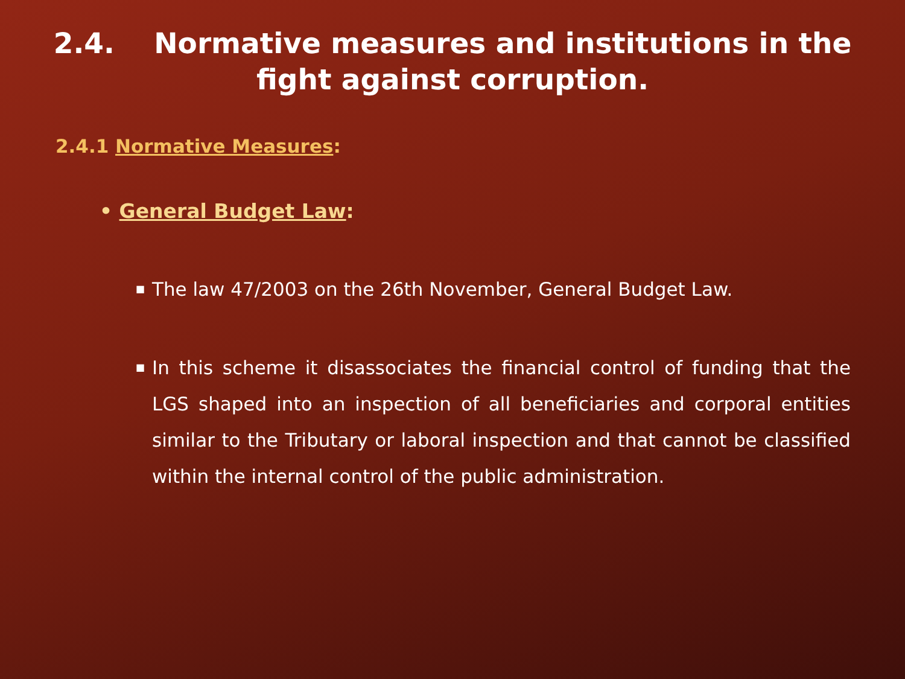2.4. Normative measures and institutions in the
fight against corruption.
2.4.1 Normative Measures:
• General Budget Law:
■ The law 47/2003 on the 26th November, General Budget Law.
■ In this scheme it disassociates the financial control of funding that the LGS shaped into an inspection of all beneficiaries and corporal entities similar to the Tributary or laboral inspection and that cannot be classified within the internal control of the public administration.